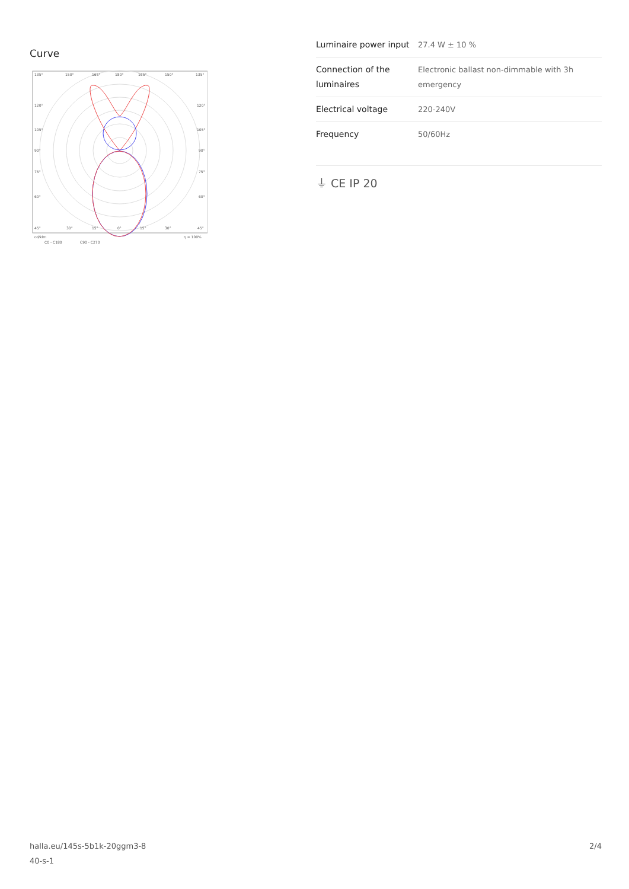Curve
135°
150°
165°
180°
165°
150°
135°
120°
120°
105°
105°
90°
90°
75°
75°
60°
60°
45°
30°
15°
0°
15°
30°
45°
cd/klm
η = 100%
C0 - C180
C90 - C270
| Luminaire power input | 27.4 W ± 10 % |
| Connection of the luminaires | Electronic ballast non-dimmable with 3h emergency |
| Electrical voltage | 220-240V |
| Frequency | 50/60Hz |
⏚ CE IP 20
halla.eu/145s-5b1k-20ggm3-8
40-s-1
2/4